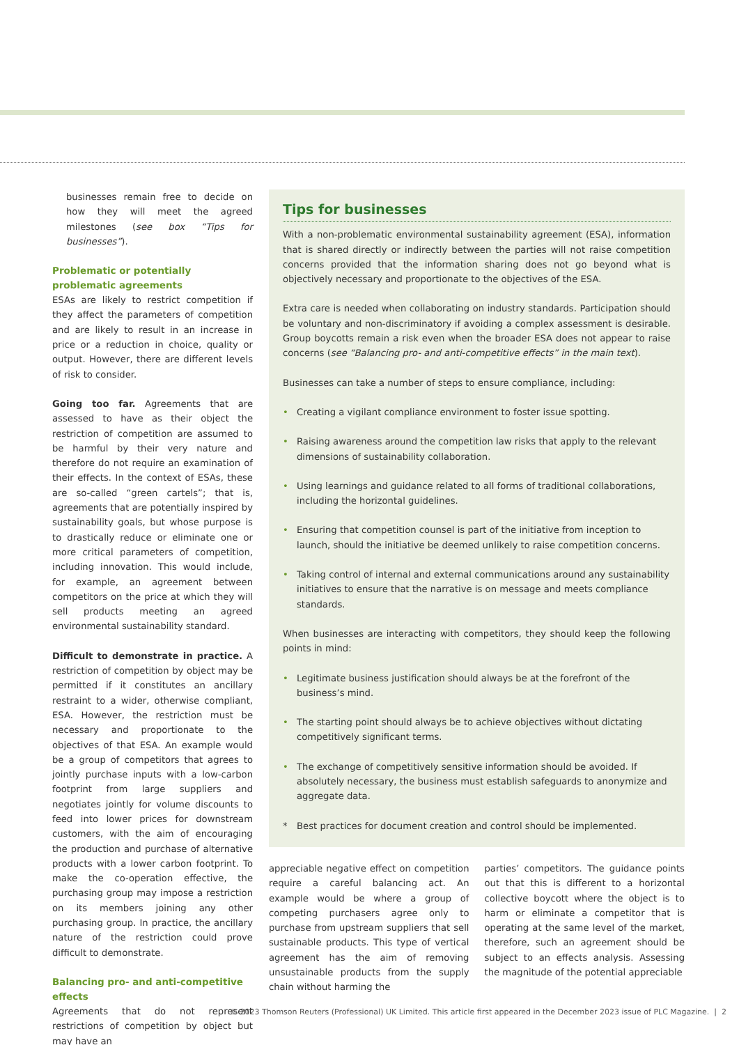businesses remain free to decide on how they will meet the agreed milestones (see box “Tips for businesses”).
Problematic or potentially problematic agreements
ESAs are likely to restrict competition if they affect the parameters of competition and are likely to result in an increase in price or a reduction in choice, quality or output. However, there are different levels of risk to consider.
Going too far. Agreements that are assessed to have as their object the restriction of competition are assumed to be harmful by their very nature and therefore do not require an examination of their effects. In the context of ESAs, these are so-called “green cartels”; that is, agreements that are potentially inspired by sustainability goals, but whose purpose is to drastically reduce or eliminate one or more critical parameters of competition, including innovation. This would include, for example, an agreement between competitors on the price at which they will sell products meeting an agreed environmental sustainability standard.
Difficult to demonstrate in practice. A restriction of competition by object may be permitted if it constitutes an ancillary restraint to a wider, otherwise compliant, ESA. However, the restriction must be necessary and proportionate to the objectives of that ESA. An example would be a group of competitors that agrees to jointly purchase inputs with a low-carbon footprint from large suppliers and negotiates jointly for volume discounts to feed into lower prices for downstream customers, with the aim of encouraging the production and purchase of alternative products with a lower carbon footprint. To make the co-operation effective, the purchasing group may impose a restriction on its members joining any other purchasing group. In practice, the ancillary nature of the restriction could prove difficult to demonstrate.
Balancing pro- and anti-competitive effects
Agreements that do not represent restrictions of competition by object but may have an
Tips for businesses
With a non-problematic environmental sustainability agreement (ESA), information that is shared directly or indirectly between the parties will not raise competition concerns provided that the information sharing does not go beyond what is objectively necessary and proportionate to the objectives of the ESA.
Extra care is needed when collaborating on industry standards. Participation should be voluntary and non-discriminatory if avoiding a complex assessment is desirable. Group boycotts remain a risk even when the broader ESA does not appear to raise concerns (see “Balancing pro- and anti-competitive effects” in the main text).
Businesses can take a number of steps to ensure compliance, including:
• Creating a vigilant compliance environment to foster issue spotting.
• Raising awareness around the competition law risks that apply to the relevant dimensions of sustainability collaboration.
• Using learnings and guidance related to all forms of traditional collaborations, including the horizontal guidelines.
• Ensuring that competition counsel is part of the initiative from inception to launch, should the initiative be deemed unlikely to raise competition concerns.
• Taking control of internal and external communications around any sustainability initiatives to ensure that the narrative is on message and meets compliance standards.
When businesses are interacting with competitors, they should keep the following points in mind:
• Legitimate business justification should always be at the forefront of the business’s mind.
• The starting point should always be to achieve objectives without dictating competitively significant terms.
• The exchange of competitively sensitive information should be avoided. If absolutely necessary, the business must establish safeguards to anonymize and aggregate data.
* Best practices for document creation and control should be implemented.
appreciable negative effect on competition require a careful balancing act. An example would be where a group of competing purchasers agree only to purchase from upstream suppliers that sell sustainable products. This type of vertical agreement has the aim of removing unsustainable products from the supply chain without harming the
parties’ competitors. The guidance points out that this is different to a horizontal collective boycott where the object is to harm or eliminate a competitor that is operating at the same level of the market, therefore, such an agreement should be subject to an effects analysis. Assessing the magnitude of the potential appreciable
© 2023 Thomson Reuters (Professional) UK Limited. This article first appeared in the December 2023 issue of PLC Magazine. | 2